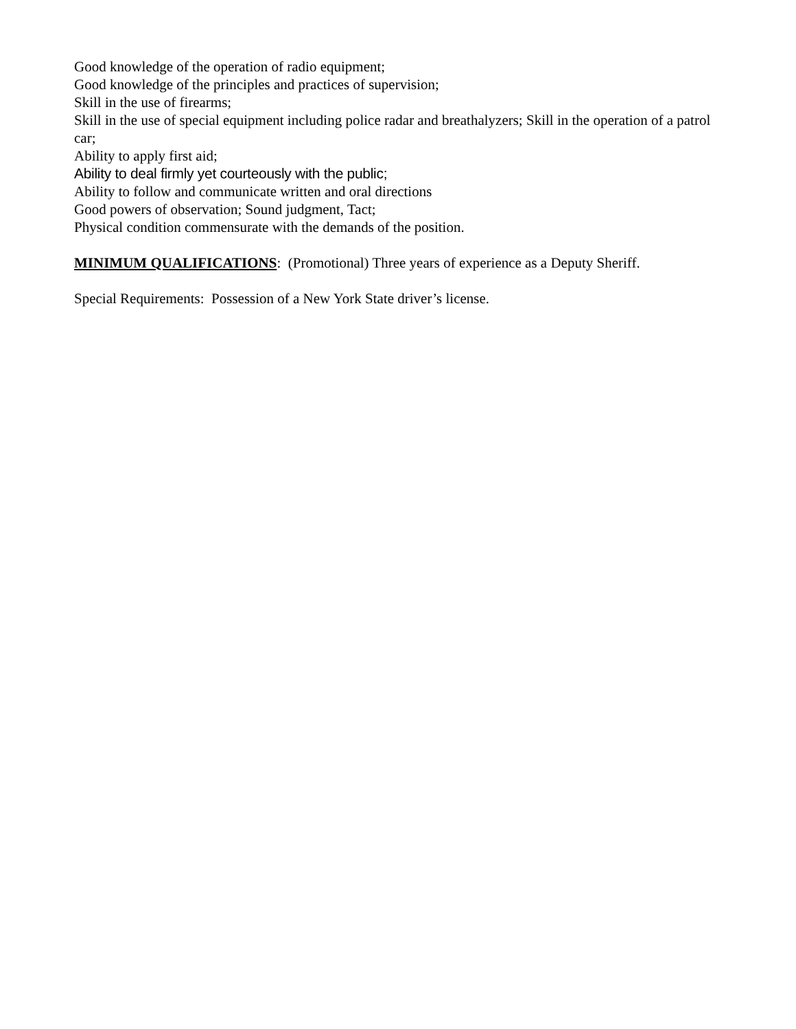Good knowledge of the operation of radio equipment;
Good knowledge of the principles and practices of supervision;
Skill in the use of firearms;
Skill in the use of special equipment including police radar and breathalyzers; Skill in the operation of a patrol car;
Ability to apply first aid;
Ability to deal firmly yet courteously with the public;
Ability to follow and communicate written and oral directions
Good powers of observation; Sound judgment, Tact;
Physical condition commensurate with the demands of the position.
MINIMUM QUALIFICATIONS: (Promotional) Three years of experience as a Deputy Sheriff.
Special Requirements: Possession of a New York State driver’s license.